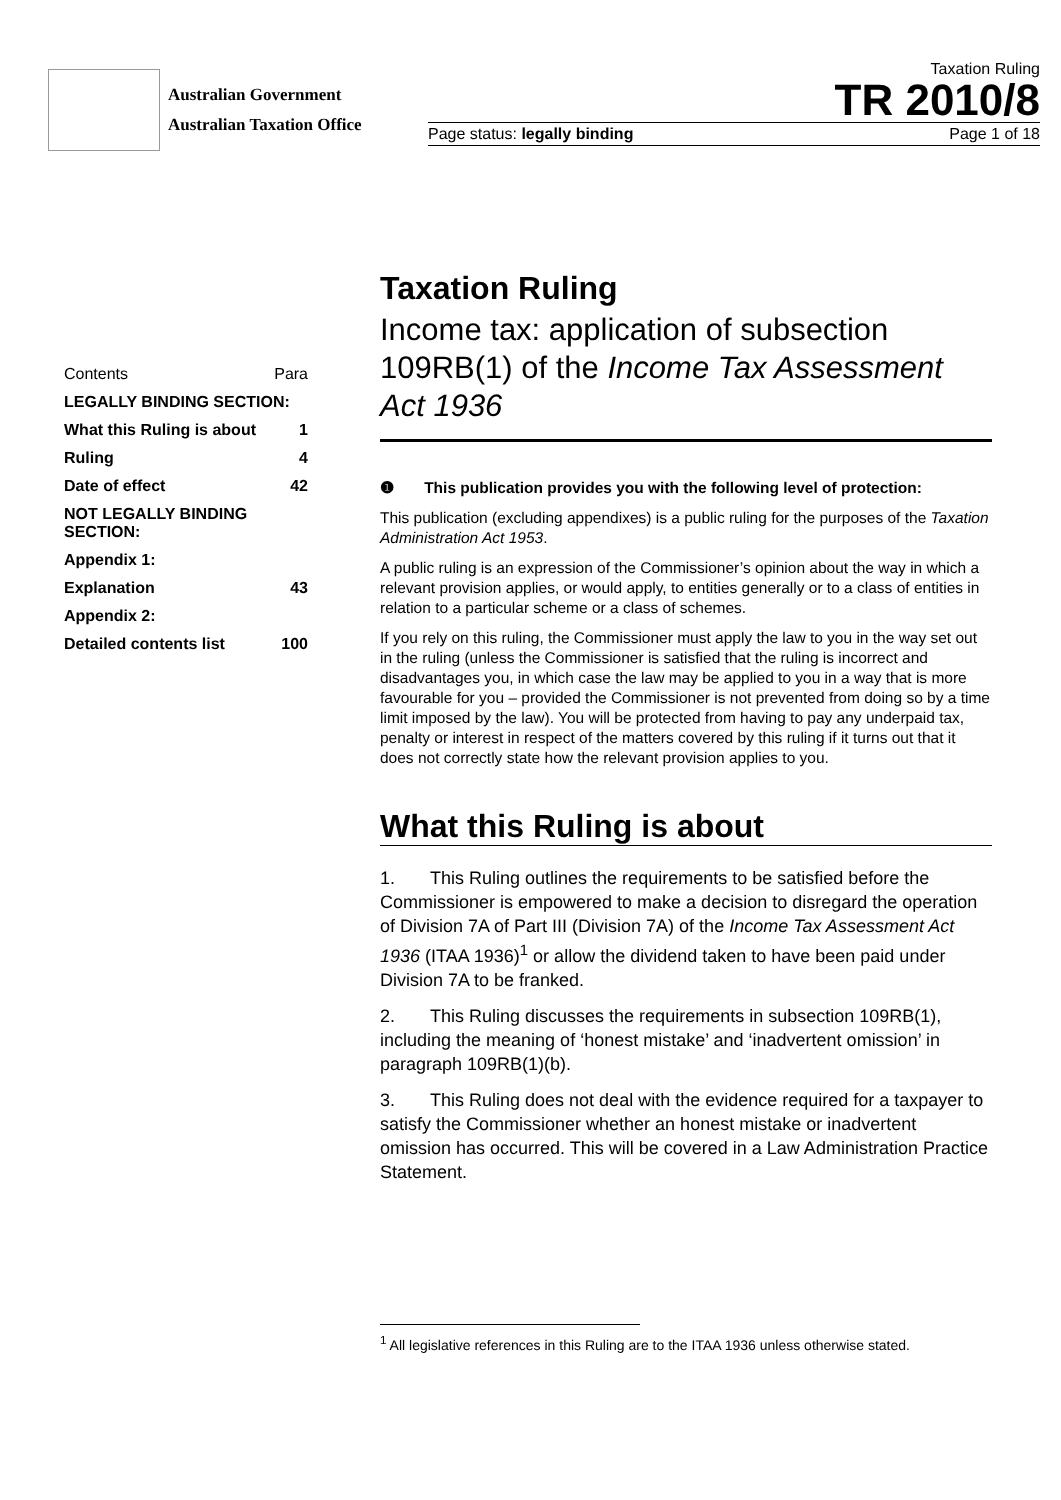Australian Government
Australian Taxation Office
Taxation Ruling
TR 2010/8
Page status: legally binding Page 1 of 18
| Contents | Para |
| LEGALLY BINDING SECTION: | |
| What this Ruling is about | 1 |
| Ruling | 4 |
| Date of effect | 42 |
| NOT LEGALLY BINDING SECTION: | |
| Appendix 1: | |
| Explanation | 43 |
| Appendix 2: | |
| Detailed contents list | 100 |
Taxation Ruling
Income tax: application of subsection 109RB(1) of the Income Tax Assessment Act 1936
❶ This publication provides you with the following level of protection:
This publication (excluding appendixes) is a public ruling for the purposes of the Taxation Administration Act 1953.
A public ruling is an expression of the Commissioner’s opinion about the way in which a relevant provision applies, or would apply, to entities generally or to a class of entities in relation to a particular scheme or a class of schemes.
If you rely on this ruling, the Commissioner must apply the law to you in the way set out in the ruling (unless the Commissioner is satisfied that the ruling is incorrect and disadvantages you, in which case the law may be applied to you in a way that is more favourable for you – provided the Commissioner is not prevented from doing so by a time limit imposed by the law). You will be protected from having to pay any underpaid tax, penalty or interest in respect of the matters covered by this ruling if it turns out that it does not correctly state how the relevant provision applies to you.
What this Ruling is about
1. This Ruling outlines the requirements to be satisfied before the Commissioner is empowered to make a decision to disregard the operation of Division 7A of Part III (Division 7A) of the Income Tax Assessment Act 1936 (ITAA 1936)<sup>1</sup> or allow the dividend taken to have been paid under Division 7A to be franked.
2. This Ruling discusses the requirements in subsection 109RB(1), including the meaning of ‘honest mistake’ and ‘inadvertent omission’ in paragraph 109RB(1)(b).
3. This Ruling does not deal with the evidence required for a taxpayer to satisfy the Commissioner whether an honest mistake or inadvertent omission has occurred. This will be covered in a Law Administration Practice Statement.
<sup>1</sup> All legislative references in this Ruling are to the ITAA 1936 unless otherwise stated.